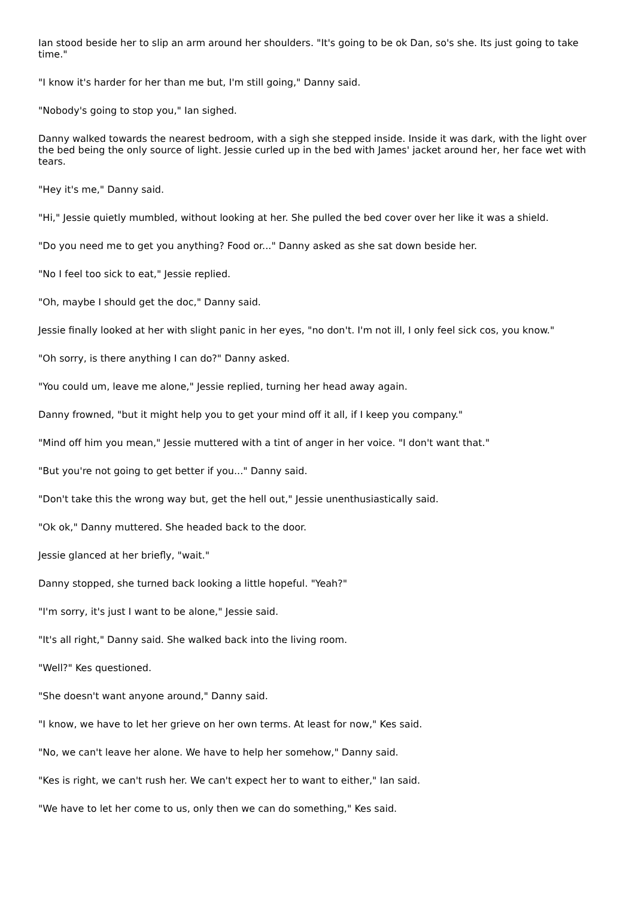Ian stood beside her to slip an arm around her shoulders. "It's going to be ok Dan, so's she. Its just going to take time."
"I know it's harder for her than me but, I'm still going," Danny said.
"Nobody's going to stop you," Ian sighed.
Danny walked towards the nearest bedroom, with a sigh she stepped inside. Inside it was dark, with the light over the bed being the only source of light. Jessie curled up in the bed with James' jacket around her, her face wet with tears.
"Hey it's me," Danny said.
"Hi," Jessie quietly mumbled, without looking at her. She pulled the bed cover over her like it was a shield.
"Do you need me to get you anything? Food or..." Danny asked as she sat down beside her.
"No I feel too sick to eat," Jessie replied.
"Oh, maybe I should get the doc," Danny said.
Jessie finally looked at her with slight panic in her eyes, "no don't. I'm not ill, I only feel sick cos, you know."
"Oh sorry, is there anything I can do?" Danny asked.
"You could um, leave me alone," Jessie replied, turning her head away again.
Danny frowned, "but it might help you to get your mind off it all, if I keep you company."
"Mind off him you mean," Jessie muttered with a tint of anger in her voice. "I don't want that."
"But you're not going to get better if you..." Danny said.
"Don't take this the wrong way but, get the hell out," Jessie unenthusiastically said.
"Ok ok," Danny muttered. She headed back to the door.
Jessie glanced at her briefly, "wait."
Danny stopped, she turned back looking a little hopeful. "Yeah?"
"I'm sorry, it's just I want to be alone," Jessie said.
"It's all right," Danny said. She walked back into the living room.
"Well?" Kes questioned.
"She doesn't want anyone around," Danny said.
"I know, we have to let her grieve on her own terms. At least for now," Kes said.
"No, we can't leave her alone. We have to help her somehow," Danny said.
"Kes is right, we can't rush her. We can't expect her to want to either," Ian said.
"We have to let her come to us, only then we can do something," Kes said.